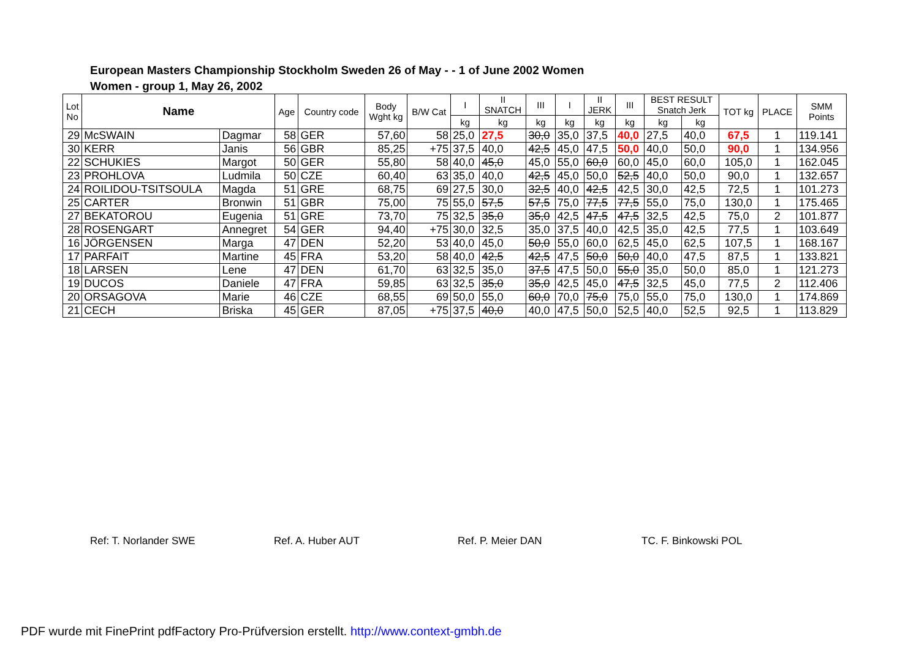European Masters Championship Stockholm Sweden 26 of May - - 1 of June 2002 Women
Women - group 1, May 26, 2002
| Lot No | Name | | Age | Country code | Body Wght kg | B/W Cat | I | II SNATCH | III | I | II JERK | III | BEST RESULT Snatch Jerk | | TOT kg | PLACE | SMM Points |
| --- | --- | --- | --- | --- | --- | --- | --- | --- | --- | --- | --- | --- | --- | --- | --- | --- | --- |
| | | | | | | | kg | kg | kg | kg | kg | kg | kg | kg | | | |
| 29 | McSWAIN | Dagmar | 58 | GER | 57,60 | 58 | 25,0 | 27,5 | 30,0 | 35,0 | 37,5 | 40,0 | 27,5 | 40,0 | 67,5 | 1 | 119.141 |
| 30 | KERR | Janis | 56 | GBR | 85,25 | +75 | 37,5 | 40,0 | 42,5 | 45,0 | 47,5 | 50,0 | 40,0 | 50,0 | 90,0 | 1 | 134.956 |
| 22 | SCHUKIES | Margot | 50 | GER | 55,80 | 58 | 40,0 | 45,0 | 45,0 | 55,0 | 60,0 | 60,0 | 45,0 | 60,0 | 105,0 | 1 | 162.045 |
| 23 | PROHLOVA | Ludmila | 50 | CZE | 60,40 | 63 | 35,0 | 40,0 | 42,5 | 45,0 | 50,0 | 52,5 | 40,0 | 50,0 | 90,0 | 1 | 132.657 |
| 24 | ROILIDOU-TSITSOULA | Magda | 51 | GRE | 68,75 | 69 | 27,5 | 30,0 | 32,5 | 40,0 | 42,5 | 42,5 | 30,0 | 42,5 | 72,5 | 1 | 101.273 |
| 25 | CARTER | Bronwin | 51 | GBR | 75,00 | 75 | 55,0 | 57,5 | 57,5 | 75,0 | 77,5 | 77,5 | 55,0 | 75,0 | 130,0 | 1 | 175.465 |
| 27 | BEKATOROU | Eugenia | 51 | GRE | 73,70 | 75 | 32,5 | 35,0 | 35,0 | 42,5 | 47,5 | 47,5 | 32,5 | 42,5 | 75,0 | 2 | 101.877 |
| 28 | ROSENGART | Annegret | 54 | GER | 94,40 | +75 | 30,0 | 32,5 | 35,0 | 37,5 | 40,0 | 42,5 | 35,0 | 42,5 | 77,5 | 1 | 103.649 |
| 16 | JÖRGENSEN | Marga | 47 | DEN | 52,20 | 53 | 40,0 | 45,0 | 50,0 | 55,0 | 60,0 | 62,5 | 45,0 | 62,5 | 107,5 | 1 | 168.167 |
| 17 | PARFAIT | Martine | 45 | FRA | 53,20 | 58 | 40,0 | 42,5 | 42,5 | 47,5 | 50,0 | 50,0 | 40,0 | 47,5 | 87,5 | 1 | 133.821 |
| 18 | LARSEN | Lene | 47 | DEN | 61,70 | 63 | 32,5 | 35,0 | 37,5 | 47,5 | 50,0 | 55,0 | 35,0 | 50,0 | 85,0 | 1 | 121.273 |
| 19 | DUCOS | Daniele | 47 | FRA | 59,85 | 63 | 32,5 | 35,0 | 35,0 | 42,5 | 45,0 | 47,5 | 32,5 | 45,0 | 77,5 | 2 | 112.406 |
| 20 | ORSAGOVA | Marie | 46 | CZE | 68,55 | 69 | 50,0 | 55,0 | 60,0 | 70,0 | 75,0 | 75,0 | 55,0 | 75,0 | 130,0 | 1 | 174.869 |
| 21 | CECH | Briska | 45 | GER | 87,05 | +75 | 37,5 | 40,0 | 40,0 | 47,5 | 50,0 | 52,5 | 40,0 | 52,5 | 92,5 | 1 | 113.829 |
Ref: T. Norlander SWE Ref. A. Huber AUT Ref. P. Meier DAN TC. F. Binkowski POL
PDF wurde mit FinePrint pdfFactory Pro-Prüfversion erstellt. http://www.context-gmbh.de